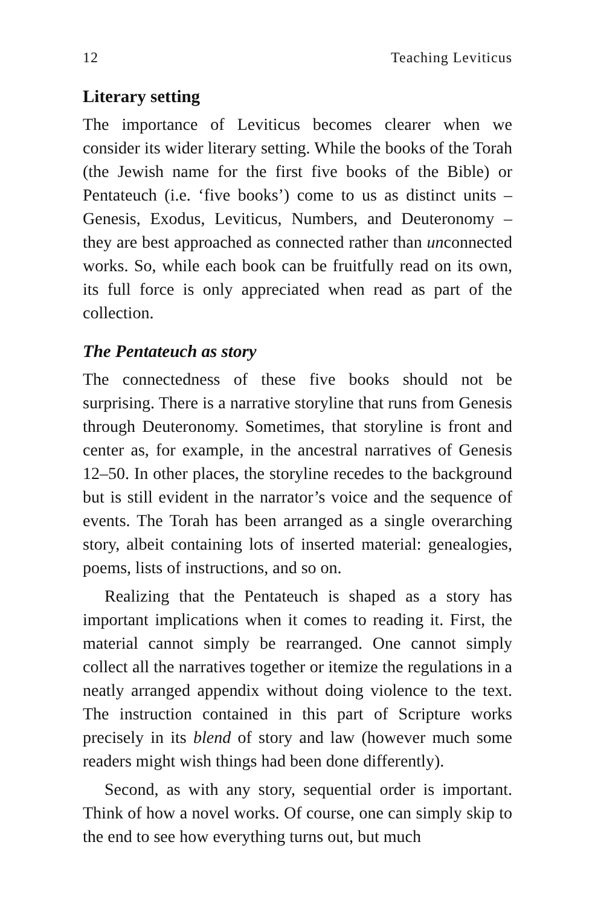12 Teaching Leviticus
Literary setting
The importance of Leviticus becomes clearer when we consider its wider literary setting. While the books of the Torah (the Jewish name for the first five books of the Bible) or Pentateuch (i.e. ‘five books’) come to us as distinct units – Genesis, Exodus, Leviticus, Numbers, and Deuteronomy – they are best approached as connected rather than unconnected works. So, while each book can be fruitfully read on its own, its full force is only appreciated when read as part of the collection.
The Pentateuch as story
The connectedness of these five books should not be surprising. There is a narrative storyline that runs from Genesis through Deuteronomy. Sometimes, that storyline is front and center as, for example, in the ancestral narratives of Genesis 12–50. In other places, the storyline recedes to the background but is still evident in the narrator’s voice and the sequence of events. The Torah has been arranged as a single overarching story, albeit containing lots of inserted material: genealogies, poems, lists of instructions, and so on.
Realizing that the Pentateuch is shaped as a story has important implications when it comes to reading it. First, the material cannot simply be rearranged. One cannot simply collect all the narratives together or itemize the regulations in a neatly arranged appendix without doing violence to the text. The instruction contained in this part of Scripture works precisely in its blend of story and law (however much some readers might wish things had been done differently).
Second, as with any story, sequential order is important. Think of how a novel works. Of course, one can simply skip to the end to see how everything turns out, but much